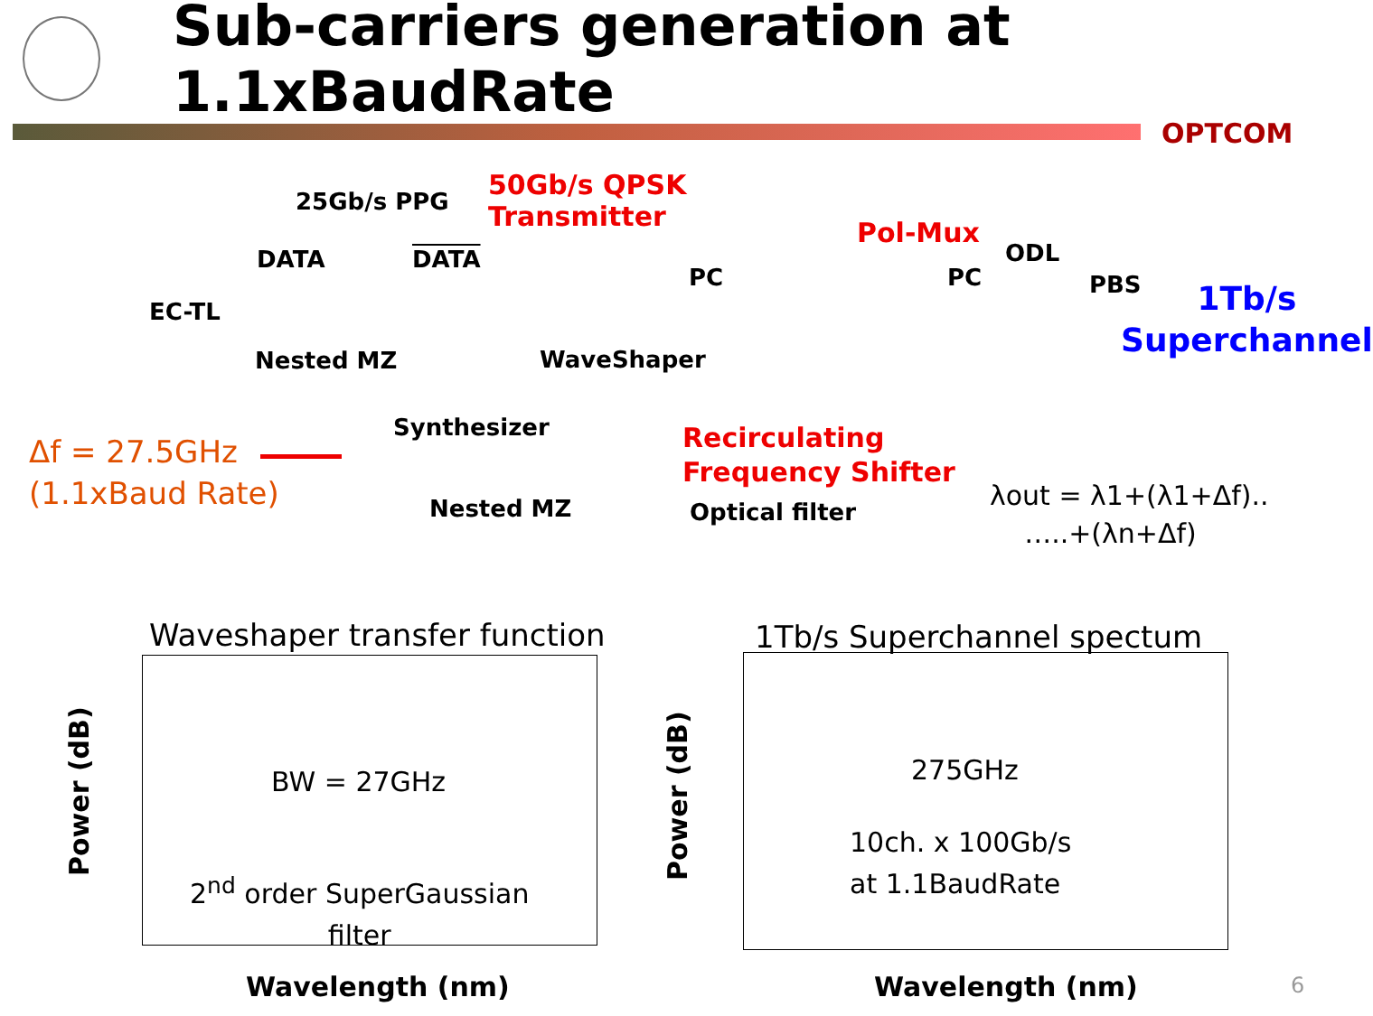Sub-carriers generation at 1.1xBaudRate
OPTCOM
25Gb/s PPG
50Gb/s QPSK
Transmitter
DATA DATA
EC-TL
Nested MZ WaveShaper
PC
Pol-Mux
PC
ODL
PBS
1Tb/s
Superchannel
Δf = 27.5GHz
(1.1xBaud Rate)
Synthesizer
Nested MZ
Recirculating
Frequency Shifter
Optical filter
λout = λ1+(λ1+Δf)..
…..+(λn+Δf)
Waveshaper transfer function
BW = 27GHz
2<sup>nd</sup> order SuperGaussian
filter
Wavelength (nm)
Power (dB)
1Tb/s Superchannel spectum
275GHz
10ch. x 100Gb/s
at 1.1BaudRate
Wavelength (nm)
Power (dB)
6